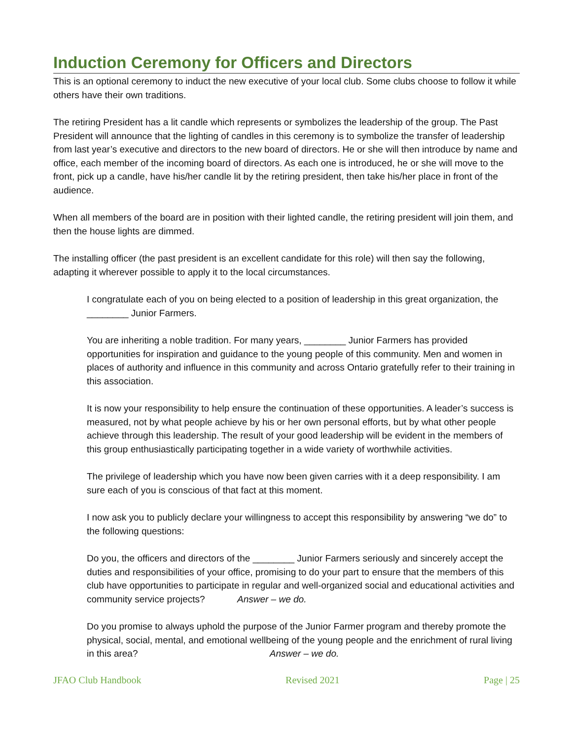Induction Ceremony for Officers and Directors
This is an optional ceremony to induct the new executive of your local club. Some clubs choose to follow it while others have their own traditions.
The retiring President has a lit candle which represents or symbolizes the leadership of the group. The Past President will announce that the lighting of candles in this ceremony is to symbolize the transfer of leadership from last year’s executive and directors to the new board of directors. He or she will then introduce by name and office, each member of the incoming board of directors. As each one is introduced, he or she will move to the front, pick up a candle, have his/her candle lit by the retiring president, then take his/her place in front of the audience.
When all members of the board are in position with their lighted candle, the retiring president will join them, and then the house lights are dimmed.
The installing officer (the past president is an excellent candidate for this role) will then say the following, adapting it wherever possible to apply it to the local circumstances.
I congratulate each of you on being elected to a position of leadership in this great organization, the ________ Junior Farmers.
You are inheriting a noble tradition. For many years, ________ Junior Farmers has provided opportunities for inspiration and guidance to the young people of this community. Men and women in places of authority and influence in this community and across Ontario gratefully refer to their training in this association.
It is now your responsibility to help ensure the continuation of these opportunities. A leader’s success is measured, not by what people achieve by his or her own personal efforts, but by what other people achieve through this leadership. The result of your good leadership will be evident in the members of this group enthusiastically participating together in a wide variety of worthwhile activities.
The privilege of leadership which you have now been given carries with it a deep responsibility. I am sure each of you is conscious of that fact at this moment.
I now ask you to publicly declare your willingness to accept this responsibility by answering “we do” to the following questions:
Do you, the officers and directors of the ________ Junior Farmers seriously and sincerely accept the duties and responsibilities of your office, promising to do your part to ensure that the members of this club have opportunities to participate in regular and well-organized social and educational activities and community service projects? Answer – we do.
Do you promise to always uphold the purpose of the Junior Farmer program and thereby promote the physical, social, mental, and emotional wellbeing of the young people and the enrichment of rural living in this area? Answer – we do.
JFAO Club Handbook Revised 2021 Page | 25